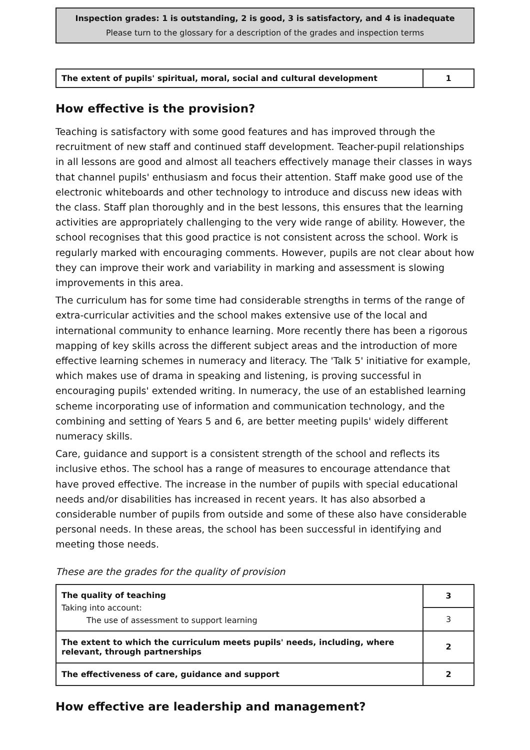Inspection grades: 1 is outstanding, 2 is good, 3 is satisfactory, and 4 is inadequate
Please turn to the glossary for a description of the grades and inspection terms
| The extent of pupils' spiritual, moral, social and cultural development | 1 |
How effective is the provision?
Teaching is satisfactory with some good features and has improved through the recruitment of new staff and continued staff development. Teacher-pupil relationships in all lessons are good and almost all teachers effectively manage their classes in ways that channel pupils' enthusiasm and focus their attention. Staff make good use of the electronic whiteboards and other technology to introduce and discuss new ideas with the class. Staff plan thoroughly and in the best lessons, this ensures that the learning activities are appropriately challenging to the very wide range of ability. However, the school recognises that this good practice is not consistent across the school. Work is regularly marked with encouraging comments. However, pupils are not clear about how they can improve their work and variability in marking and assessment is slowing improvements in this area.
The curriculum has for some time had considerable strengths in terms of the range of extra-curricular activities and the school makes extensive use of the local and international community to enhance learning. More recently there has been a rigorous mapping of key skills across the different subject areas and the introduction of more effective learning schemes in numeracy and literacy. The 'Talk 5' initiative for example, which makes use of drama in speaking and listening, is proving successful in encouraging pupils' extended writing. In numeracy, the use of an established learning scheme incorporating use of information and communication technology, and the combining and setting of Years 5 and 6, are better meeting pupils' widely different numeracy skills.
Care, guidance and support is a consistent strength of the school and reflects its inclusive ethos. The school has a range of measures to encourage attendance that have proved effective. The increase in the number of pupils with special educational needs and/or disabilities has increased in recent years. It has also absorbed a considerable number of pupils from outside and some of these also have considerable personal needs. In these areas, the school has been successful in identifying and meeting those needs.
These are the grades for the quality of provision
| The quality of teaching Taking into account: The use of assessment to support learning | 3 |
| | 3 |
| The extent to which the curriculum meets pupils' needs, including, where relevant, through partnerships | 2 |
| The effectiveness of care, guidance and support | 2 |
How effective are leadership and management?